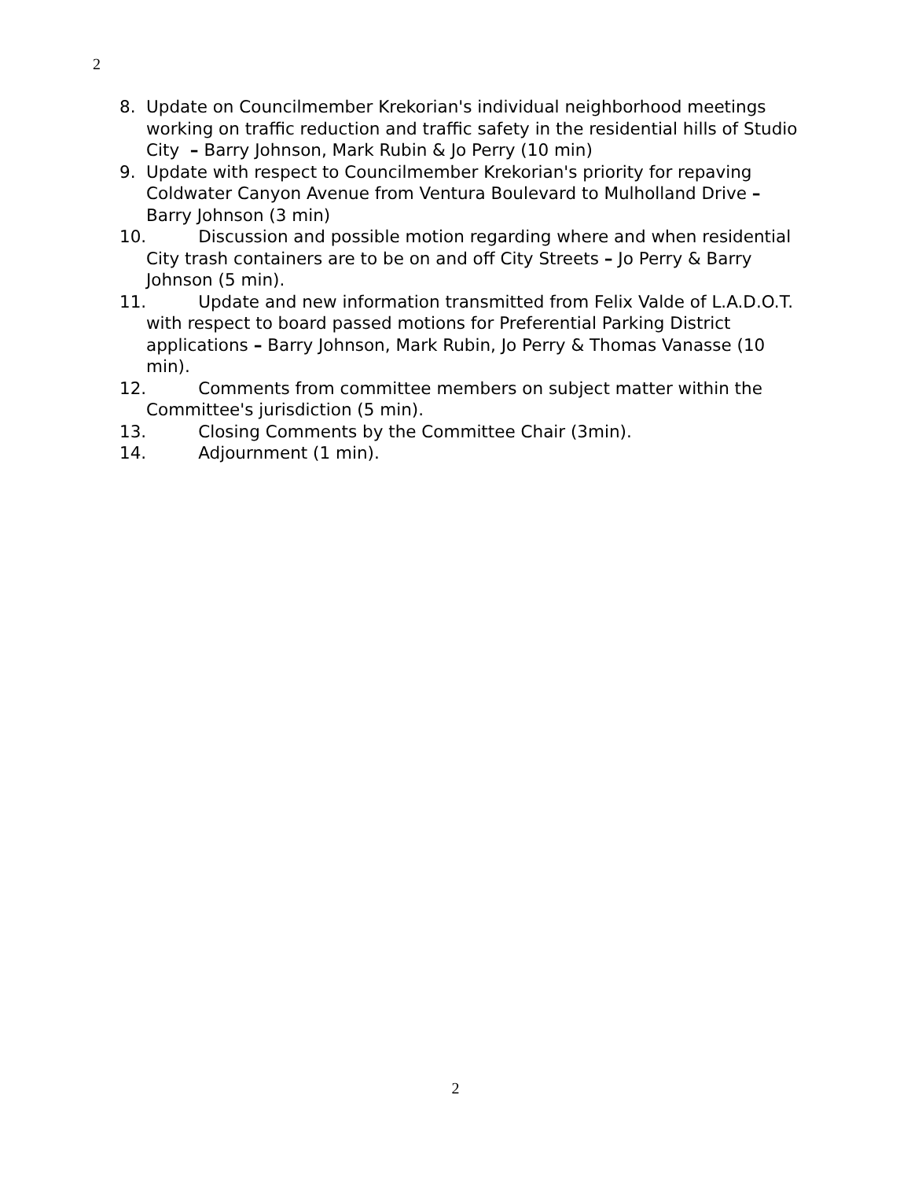2
8. Update on Councilmember Krekorian's individual neighborhood meetings working on traffic reduction and traffic safety in the residential hills of Studio City – Barry Johnson, Mark Rubin & Jo Perry (10 min)
9. Update with respect to Councilmember Krekorian's priority for repaving Coldwater Canyon Avenue from Ventura Boulevard to Mulholland Drive – Barry Johnson (3 min)
10. Discussion and possible motion regarding where and when residential City trash containers are to be on and off City Streets – Jo Perry & Barry Johnson (5 min).
11. Update and new information transmitted from Felix Valde of L.A.D.O.T. with respect to board passed motions for Preferential Parking District applications – Barry Johnson, Mark Rubin, Jo Perry & Thomas Vanasse (10 min).
12. Comments from committee members on subject matter within the Committee's jurisdiction (5 min).
13. Closing Comments by the Committee Chair (3min).
14. Adjournment (1 min).
2